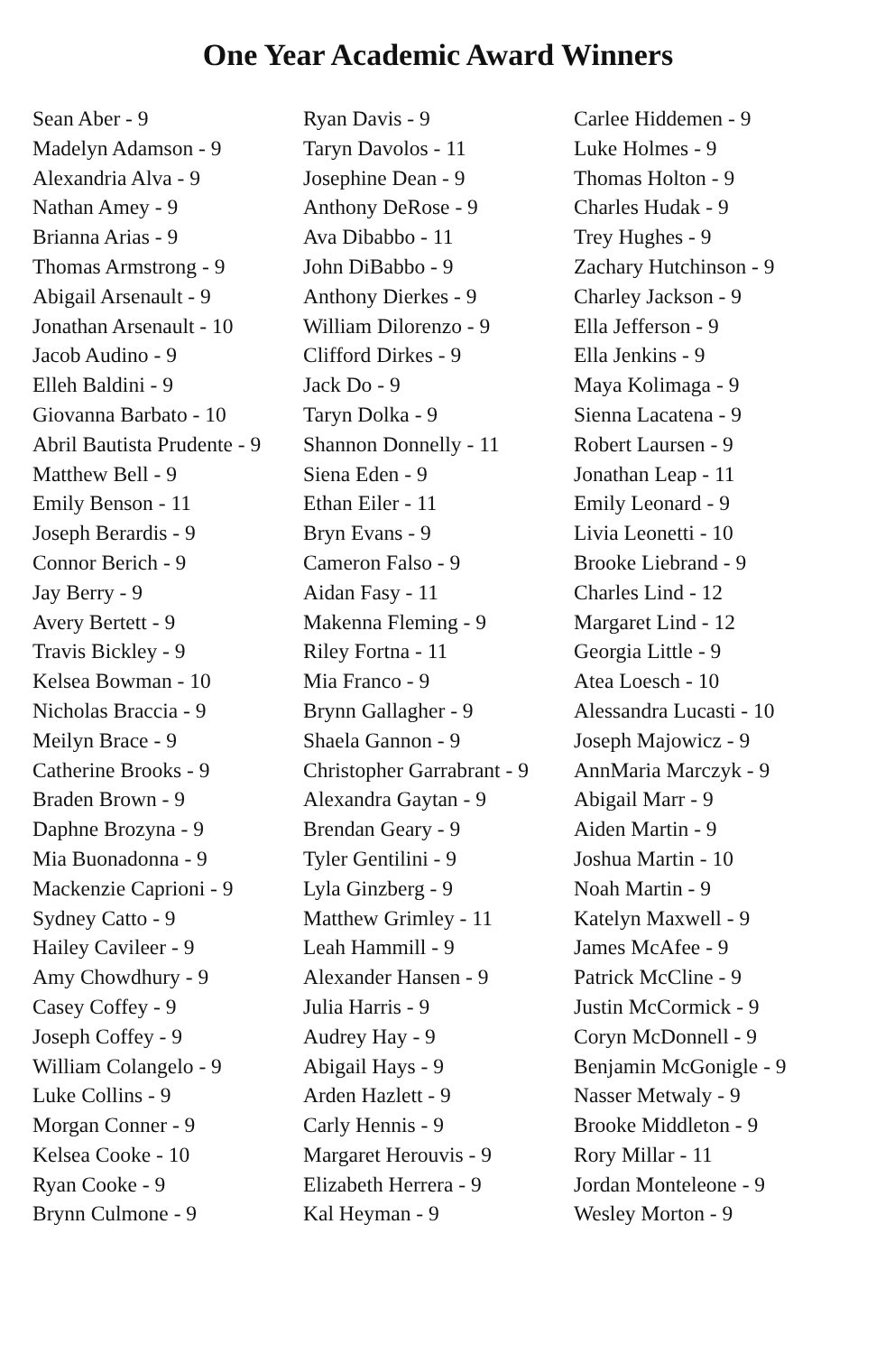One Year Academic Award Winners
Sean Aber - 9
Madelyn Adamson - 9
Alexandria Alva - 9
Nathan Amey - 9
Brianna Arias - 9
Thomas Armstrong - 9
Abigail Arsenault - 9
Jonathan Arsenault - 10
Jacob Audino - 9
Elleh Baldini - 9
Giovanna Barbato - 10
Abril Bautista Prudente - 9
Matthew Bell - 9
Emily Benson - 11
Joseph Berardis - 9
Connor Berich - 9
Jay Berry - 9
Avery Bertett - 9
Travis Bickley - 9
Kelsea Bowman - 10
Nicholas Braccia - 9
Meilyn Brace - 9
Catherine Brooks - 9
Braden Brown - 9
Daphne Brozyna - 9
Mia Buonadonna - 9
Mackenzie Caprioni - 9
Sydney Catto - 9
Hailey Cavileer - 9
Amy Chowdhury - 9
Casey Coffey - 9
Joseph Coffey - 9
William Colangelo - 9
Luke Collins - 9
Morgan Conner - 9
Kelsea Cooke - 10
Ryan Cooke - 9
Brynn Culmone - 9
Ryan Davis - 9
Taryn Davolos - 11
Josephine Dean - 9
Anthony DeRose - 9
Ava Dibabbo - 11
John DiBabbo - 9
Anthony Dierkes - 9
William Dilorenzo - 9
Clifford Dirkes - 9
Jack Do - 9
Taryn Dolka - 9
Shannon Donnelly - 11
Siena Eden - 9
Ethan Eiler - 11
Bryn Evans - 9
Cameron Falso - 9
Aidan Fasy - 11
Makenna Fleming - 9
Riley Fortna - 11
Mia Franco - 9
Brynn Gallagher - 9
Shaela Gannon - 9
Christopher Garrabrant - 9
Alexandra Gaytan - 9
Brendan Geary - 9
Tyler Gentilini - 9
Lyla Ginzberg - 9
Matthew Grimley - 11
Leah Hammill - 9
Alexander Hansen - 9
Julia Harris - 9
Audrey Hay - 9
Abigail Hays - 9
Arden Hazlett - 9
Carly Hennis - 9
Margaret Herouvis - 9
Elizabeth Herrera - 9
Kal Heyman - 9
Carlee Hiddemen - 9
Luke Holmes - 9
Thomas Holton - 9
Charles Hudak - 9
Trey Hughes - 9
Zachary Hutchinson - 9
Charley Jackson - 9
Ella Jefferson - 9
Ella Jenkins - 9
Maya Kolimaga - 9
Sienna Lacatena - 9
Robert Laursen - 9
Jonathan Leap - 11
Emily Leonard - 9
Livia Leonetti - 10
Brooke Liebrand - 9
Charles Lind - 12
Margaret Lind - 12
Georgia Little - 9
Atea Loesch - 10
Alessandra Lucasti - 10
Joseph Majowicz - 9
AnnMaria Marczyk - 9
Abigail Marr - 9
Aiden Martin - 9
Joshua Martin - 10
Noah Martin - 9
Katelyn Maxwell - 9
James McAfee - 9
Patrick McCline - 9
Justin McCormick - 9
Coryn McDonnell - 9
Benjamin McGonigle - 9
Nasser Metwaly - 9
Brooke Middleton - 9
Rory Millar - 11
Jordan Monteleone - 9
Wesley Morton - 9